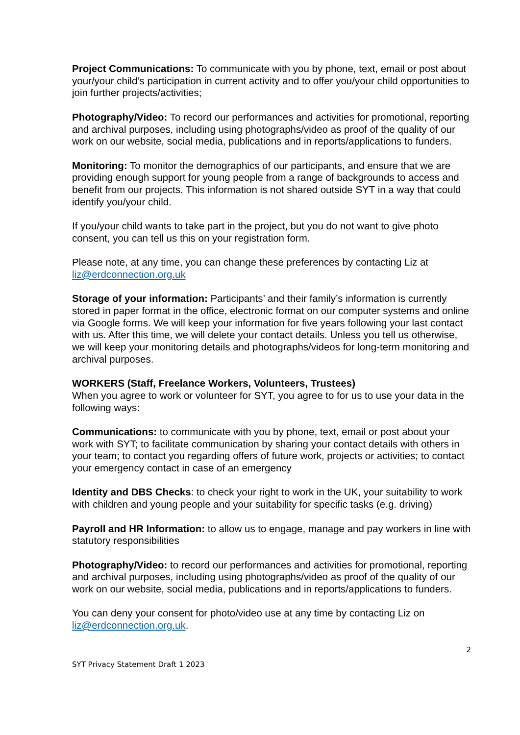Project Communications: To communicate with you by phone, text, email or post about your/your child’s participation in current activity and to offer you/your child opportunities to join further projects/activities;
Photography/Video: To record our performances and activities for promotional, reporting and archival purposes, including using photographs/video as proof of the quality of our work on our website, social media, publications and in reports/applications to funders.
Monitoring: To monitor the demographics of our participants, and ensure that we are providing enough support for young people from a range of backgrounds to access and benefit from our projects. This information is not shared outside SYT in a way that could identify you/your child.
If you/your child wants to take part in the project, but you do not want to give photo consent, you can tell us this on your registration form.
Please note, at any time, you can change these preferences by contacting Liz at liz@erdconnection.org.uk
Storage of your information: Participants’ and their family’s information is currently stored in paper format in the office, electronic format on our computer systems and online via Google forms. We will keep your information for five years following your last contact with us. After this time, we will delete your contact details. Unless you tell us otherwise, we will keep your monitoring details and photographs/videos for long-term monitoring and archival purposes.
WORKERS (Staff, Freelance Workers, Volunteers, Trustees)
When you agree to work or volunteer for SYT, you agree to for us to use your data in the following ways:
Communications: to communicate with you by phone, text, email or post about your work with SYT; to facilitate communication by sharing your contact details with others in your team; to contact you regarding offers of future work, projects or activities; to contact your emergency contact in case of an emergency
Identity and DBS Checks: to check your right to work in the UK, your suitability to work with children and young people and your suitability for specific tasks (e.g. driving)
Payroll and HR Information: to allow us to engage, manage and pay workers in line with statutory responsibilities
Photography/Video: to record our performances and activities for promotional, reporting and archival purposes, including using photographs/video as proof of the quality of our work on our website, social media, publications and in reports/applications to funders.
You can deny your consent for photo/video use at any time by contacting Liz on liz@erdconnection.org.uk.
2
SYT Privacy Statement Draft 1 2023